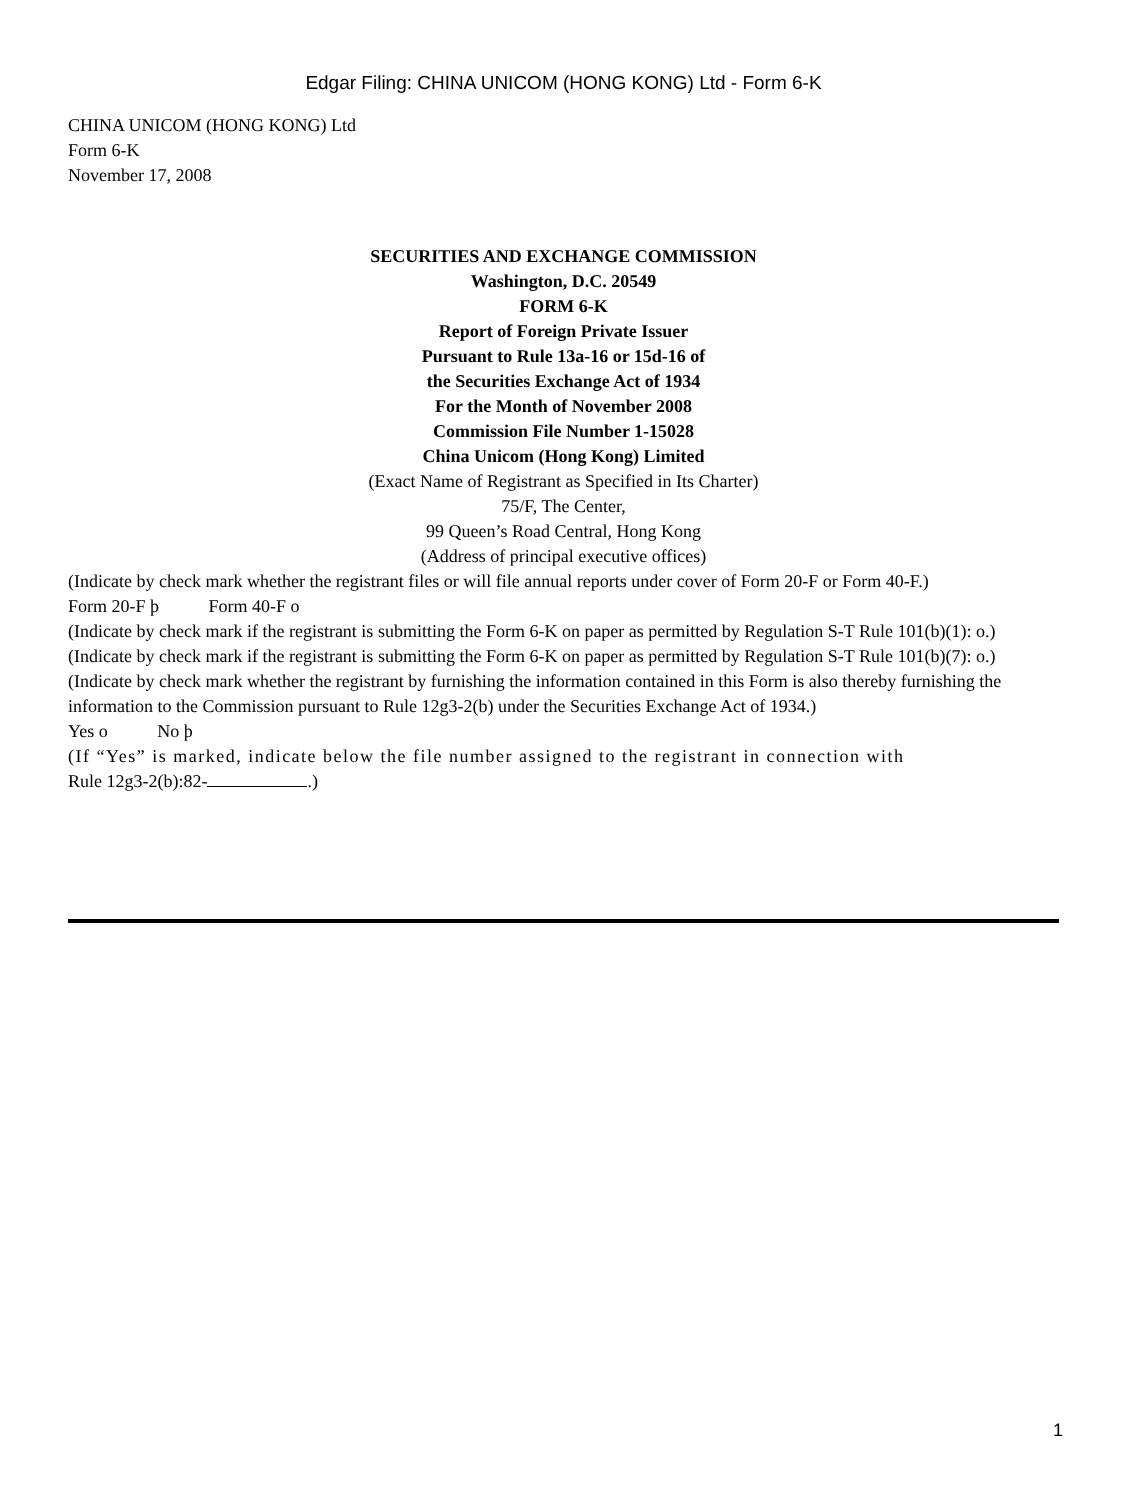Edgar Filing: CHINA UNICOM (HONG KONG) Ltd - Form 6-K
CHINA UNICOM (HONG KONG) Ltd
Form 6-K
November 17, 2008
SECURITIES AND EXCHANGE COMMISSION
Washington, D.C. 20549
FORM 6-K
Report of Foreign Private Issuer
Pursuant to Rule 13a-16 or 15d-16 of
the Securities Exchange Act of 1934
For the Month of November 2008
Commission File Number 1-15028
China Unicom (Hong Kong) Limited
(Exact Name of Registrant as Specified in Its Charter)
75/F, The Center,
99 Queen’s Road Central, Hong Kong
(Address of principal executive offices)
(Indicate by check mark whether the registrant files or will file annual reports under cover of Form 20-F or Form 40-F.)
Form 20-F þ Form 40-F o
(Indicate by check mark if the registrant is submitting the Form 6-K on paper as permitted by Regulation S-T Rule 101(b)(1): o.)
(Indicate by check mark if the registrant is submitting the Form 6-K on paper as permitted by Regulation S-T Rule 101(b)(7): o.)
(Indicate by check mark whether the registrant by furnishing the information contained in this Form is also thereby furnishing the information to the Commission pursuant to Rule 12g3-2(b) under the Securities Exchange Act of 1934.)
Yes o No þ
(If “Yes” is marked, indicate below the file number assigned to the registrant in connection with
Rule 12g3-2(b):82- .)
1